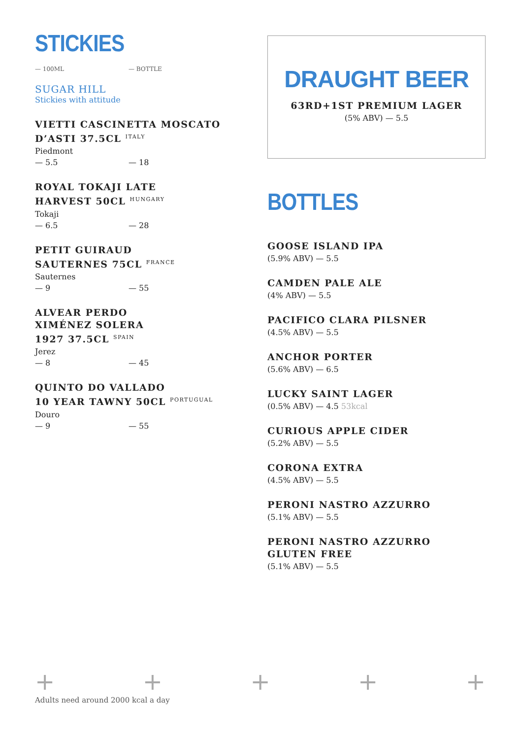STICKIES
— 100ML — BOTTLE
SUGAR HILL
Stickies with attitude
VIETTI CASCINETTA MOSCATO D’ASTI 37.5CL <sup>ITALY</sup>
Piedmont
— 5.5 — 18
ROYAL TOKAJI LATE
HARVEST 50CL <sup>HUNGARY</sup>
Tokaji
— 6.5 — 28
PETIT GUIRAUD
SAUTERNES 75CL <sup>FRANCE</sup>
Sauternes
— 9 — 55
ALVEAR PERDO
XIMÉNEZ SOLERA
1927 37.5CL <sup>SPAIN</sup>
Jerez
— 8 — 45
QUINTO DO VALLADO
10 YEAR TAWNY 50CL <sup>PORTUGUAL</sup>
Douro
— 9 — 55
DRAUGHT BEER
63RD+1ST PREMIUM LAGER
(5% ABV) — 5.5
BOTTLES
GOOSE ISLAND IPA
(5.9% ABV) — 5.5
CAMDEN PALE ALE
(4% ABV) — 5.5
PACIFICO CLARA PILSNER
(4.5% ABV) — 5.5
ANCHOR PORTER
(5.6% ABV) — 6.5
LUCKY SAINT LAGER
(0.5% ABV) — 4.5 53kcal
CURIOUS APPLE CIDER
(5.2% ABV) — 5.5
CORONA EXTRA
(4.5% ABV) — 5.5
PERONI NASTRO AZZURRO
(5.1% ABV) — 5.5
PERONI NASTRO AZZURRO
GLUTEN FREE
(5.1% ABV) — 5.5
+ + + + +
Adults need around 2000 kcal a day